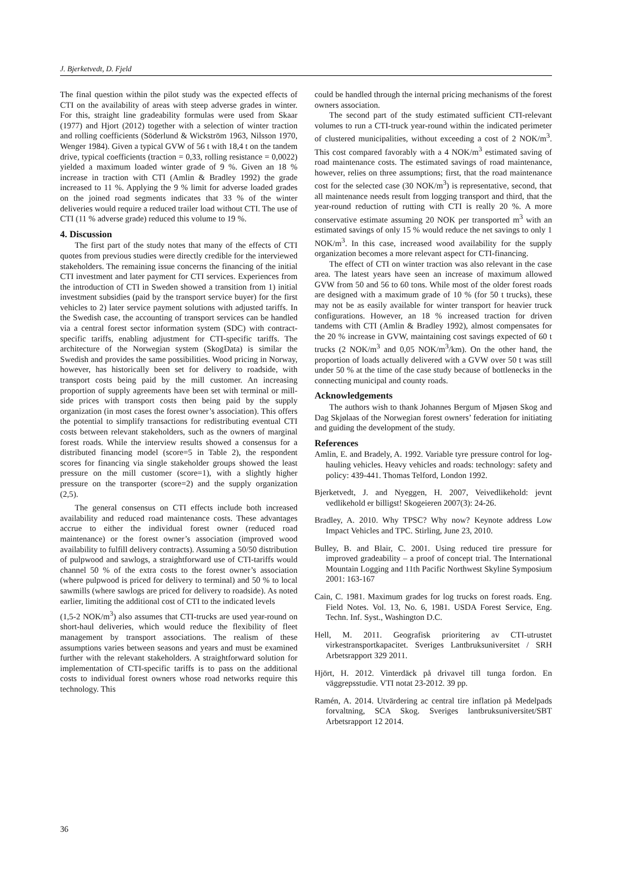J. Bjerketvedt, D. Fjeld
The final question within the pilot study was the expected effects of CTI on the availability of areas with steep adverse grades in winter. For this, straight line gradeability formulas were used from Skaar (1977) and Hjort (2012) together with a selection of winter traction and rolling coefficients (Söderlund & Wickström 1963, Nilsson 1970, Wenger 1984). Given a typical GVW of 56 t with 18,4 t on the tandem drive, typical coefficients (traction = 0,33, rolling resistance = 0,0022) yielded a maximum loaded winter grade of 9 %. Given an 18 % increase in traction with CTI (Amlin & Bradley 1992) the grade increased to 11 %. Applying the 9 % limit for adverse loaded grades on the joined road segments indicates that 33 % of the winter deliveries would require a reduced trailer load without CTI. The use of CTI (11 % adverse grade) reduced this volume to 19 %.
4. Discussion
The first part of the study notes that many of the effects of CTI quotes from previous studies were directly credible for the interviewed stakeholders. The remaining issue concerns the financing of the initial CTI investment and later payment for CTI services. Experiences from the introduction of CTI in Sweden showed a transition from 1) initial investment subsidies (paid by the transport service buyer) for the first vehicles to 2) later service payment solutions with adjusted tariffs. In the Swedish case, the accounting of transport services can be handled via a central forest sector information system (SDC) with contract-specific tariffs, enabling adjustment for CTI-specific tariffs. The architecture of the Norwegian system (SkogData) is similar the Swedish and provides the same possibilities. Wood pricing in Norway, however, has historically been set for delivery to roadside, with transport costs being paid by the mill customer. An increasing proportion of supply agreements have been set with terminal or mill-side prices with transport costs then being paid by the supply organization (in most cases the forest owner’s association). This offers the potential to simplify transactions for redistributing eventual CTI costs between relevant stakeholders, such as the owners of marginal forest roads. While the interview results showed a consensus for a distributed financing model (score=5 in Table 2), the respondent scores for financing via single stakeholder groups showed the least pressure on the mill customer (score=1), with a slightly higher pressure on the transporter (score=2) and the supply organization (2,5).
The general consensus on CTI effects include both increased availability and reduced road maintenance costs. These advantages accrue to either the individual forest owner (reduced road maintenance) or the forest owner’s association (improved wood availability to fulfill delivery contracts). Assuming a 50/50 distribution of pulpwood and sawlogs, a straightforward use of CTI-tariffs would channel 50 % of the extra costs to the forest owner’s association (where pulpwood is priced for delivery to terminal) and 50 % to local sawmills (where sawlogs are priced for delivery to roadside). As noted earlier, limiting the additional cost of CTI to the indicated levels
(1,5-2 NOK/m<sup>3</sup>) also assumes that CTI-trucks are used year-round on short-haul deliveries, which would reduce the flexibility of fleet management by transport associations. The realism of these assumptions varies between seasons and years and must be examined further with the relevant stakeholders. A straightforward solution for implementation of CTI-specific tariffs is to pass on the additional costs to individual forest owners whose road networks require this technology. This
could be handled through the internal pricing mechanisms of the forest owners association.
The second part of the study estimated sufficient CTI-relevant volumes to run a CTI-truck year-round within the indicated perimeter of clustered municipalities, without exceeding a cost of 2 NOK/m<sup>3</sup>. This cost compared favorably with a 4 NOK/m<sup>3</sup> estimated saving of road maintenance costs. The estimated savings of road maintenance, however, relies on three assumptions; first, that the road maintenance cost for the selected case (30 NOK/m<sup>3</sup>) is representative, second, that all maintenance needs result from logging transport and third, that the year-round reduction of rutting with CTI is really 20 %. A more conservative estimate assuming 20 NOK per transported m<sup>3</sup> with an estimated savings of only 15 % would reduce the net savings to only 1 NOK/m<sup>3</sup>. In this case, increased wood availability for the supply organization becomes a more relevant aspect for CTI-financing.
The effect of CTI on winter traction was also relevant in the case area. The latest years have seen an increase of maximum allowed GVW from 50 and 56 to 60 tons. While most of the older forest roads are designed with a maximum grade of 10 % (for 50 t trucks), these may not be as easily available for winter transport for heavier truck configurations. However, an 18 % increased traction for driven tandems with CTI (Amlin & Bradley 1992), almost compensates for the 20 % increase in GVW, maintaining cost savings expected of 60 t trucks (2 NOK/m<sup>3</sup> and 0,05 NOK/m<sup>3</sup>/km). On the other hand, the proportion of loads actually delivered with a GVW over 50 t was still under 50 % at the time of the case study because of bottlenecks in the connecting municipal and county roads.
Acknowledgements
The authors wish to thank Johannes Bergum of Mjøsen Skog and Dag Skjølaas of the Norwegian forest owners’ federation for initiating and guiding the development of the study.
References
Amlin, E. and Bradely, A. 1992. Variable tyre pressure control for log-hauling vehicles. Heavy vehicles and roads: technology: safety and policy: 439-441. Thomas Telford, London 1992.
Bjerketvedt, J. and Nyeggen, H. 2007, Veivedlikehold: jevnt vedlikehold er billigst! Skogeieren 2007(3): 24-26.
Bradley, A. 2010. Why TPSC? Why now? Keynote address Low Impact Vehicles and TPC. Stirling, June 23, 2010.
Bulley, B. and Blair, C. 2001. Using reduced tire pressure for improved gradeability – a proof of concept trial. The International Mountain Logging and 11th Pacific Northwest Skyline Symposium 2001: 163-167
Cain, C. 1981. Maximum grades for log trucks on forest roads. Eng. Field Notes. Vol. 13, No. 6, 1981. USDA Forest Service, Eng. Techn. Inf. Syst., Washington D.C.
Hell, M. 2011. Geografisk prioritering av CTI-utrustet virkestransportkapacitet. Sveriges Lantbruksuniversitet / SRH Arbetsrapport 329 2011.
Hjört, H. 2012. Vinterdäck på drivavel till tunga fordon. En väggrepsstudie. VTI notat 23-2012. 39 pp.
Ramén, A. 2014. Utvärdering ac central tire inflation på Medelpads forvaltning, SCA Skog. Sveriges lantbruksuniversitet/SBT Arbetsrapport 12 2014.
36